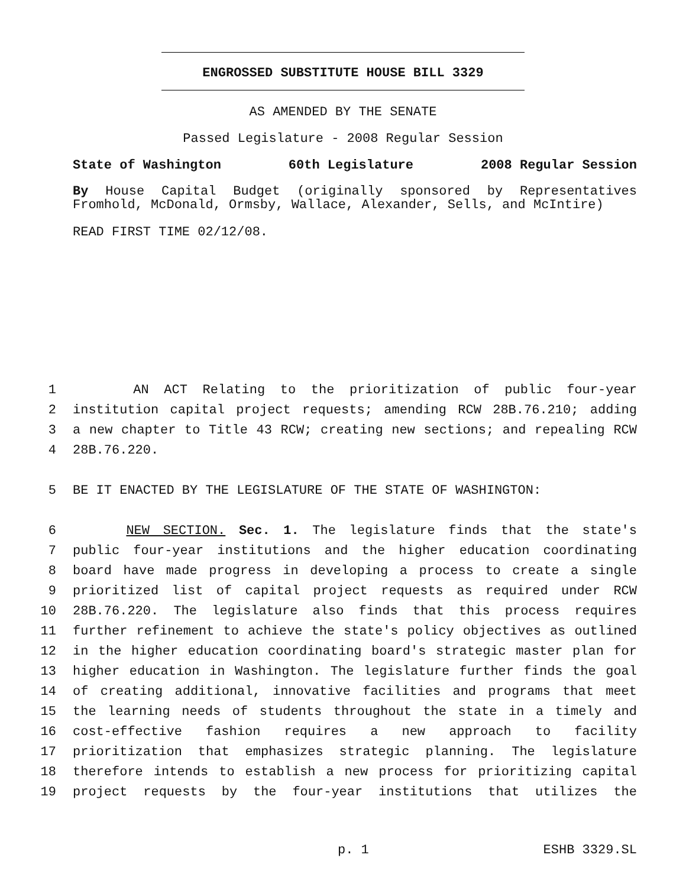ENGROSSED SUBSTITUTE HOUSE BILL 3329
AS AMENDED BY THE SENATE
Passed Legislature - 2008 Regular Session
State of Washington 60th Legislature 2008 Regular Session
By House Capital Budget (originally sponsored by Representatives Fromhold, McDonald, Ormsby, Wallace, Alexander, Sells, and McIntire)
READ FIRST TIME 02/12/08.
1 AN ACT Relating to the prioritization of public four-year
2 institution capital project requests; amending RCW 28B.76.210; adding
3 a new chapter to Title 43 RCW; creating new sections; and repealing RCW
4 28B.76.220.
5 BE IT ENACTED BY THE LEGISLATURE OF THE STATE OF WASHINGTON:
6 NEW SECTION. Sec. 1. The legislature finds that the state's
7 public four-year institutions and the higher education coordinating
8 board have made progress in developing a process to create a single
9 prioritized list of capital project requests as required under RCW
10 28B.76.220. The legislature also finds that this process requires
11 further refinement to achieve the state's policy objectives as outlined
12 in the higher education coordinating board's strategic master plan for
13 higher education in Washington. The legislature further finds the goal
14 of creating additional, innovative facilities and programs that meet
15 the learning needs of students throughout the state in a timely and
16 cost-effective fashion requires a new approach to facility
17 prioritization that emphasizes strategic planning. The legislature
18 therefore intends to establish a new process for prioritizing capital
19 project requests by the four-year institutions that utilizes the
p. 1 ESHB 3329.SL